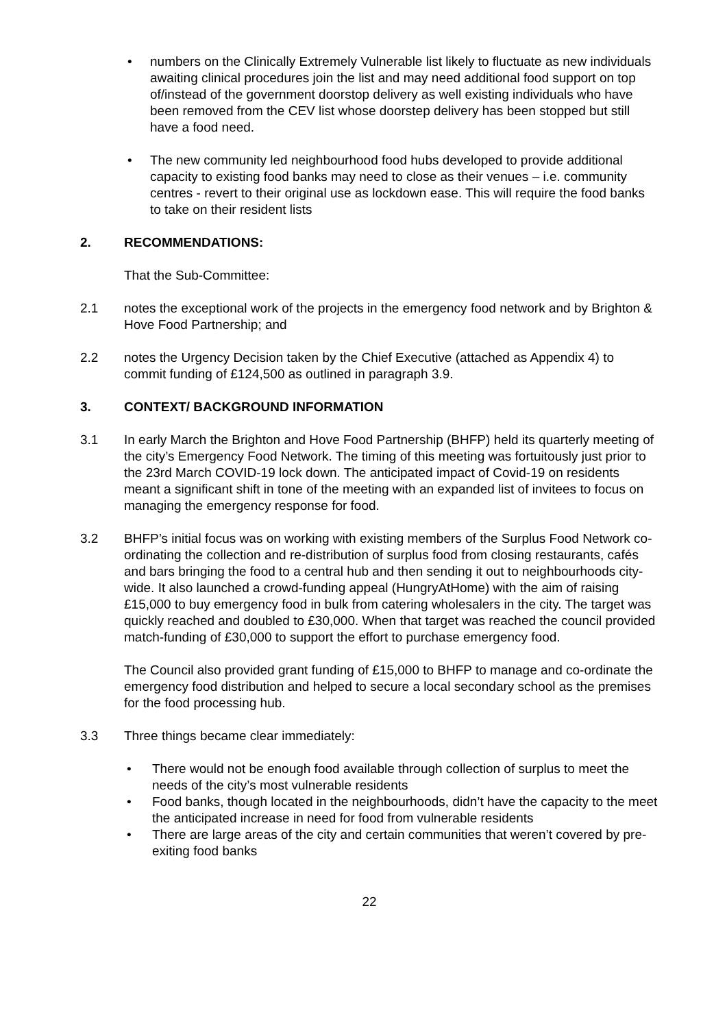• numbers on the Clinically Extremely Vulnerable list likely to fluctuate as new individuals awaiting clinical procedures join the list and may need additional food support on top of/instead of the government doorstop delivery as well existing individuals who have been removed from the CEV list whose doorstep delivery has been stopped but still have a food need.
• The new community led neighbourhood food hubs developed to provide additional capacity to existing food banks may need to close as their venues – i.e. community centres - revert to their original use as lockdown ease. This will require the food banks to take on their resident lists
2. RECOMMENDATIONS:
That the Sub-Committee:
2.1 notes the exceptional work of the projects in the emergency food network and by Brighton & Hove Food Partnership; and
2.2 notes the Urgency Decision taken by the Chief Executive (attached as Appendix 4) to commit funding of £124,500 as outlined in paragraph 3.9.
3. CONTEXT/ BACKGROUND INFORMATION
3.1 In early March the Brighton and Hove Food Partnership (BHFP) held its quarterly meeting of the city’s Emergency Food Network. The timing of this meeting was fortuitously just prior to the 23rd March COVID-19 lock down. The anticipated impact of Covid-19 on residents meant a significant shift in tone of the meeting with an expanded list of invitees to focus on managing the emergency response for food.
3.2 BHFP’s initial focus was on working with existing members of the Surplus Food Network co-ordinating the collection and re-distribution of surplus food from closing restaurants, cafés and bars bringing the food to a central hub and then sending it out to neighbourhoods city-wide. It also launched a crowd-funding appeal (HungryAtHome) with the aim of raising £15,000 to buy emergency food in bulk from catering wholesalers in the city. The target was quickly reached and doubled to £30,000. When that target was reached the council provided match-funding of £30,000 to support the effort to purchase emergency food.
The Council also provided grant funding of £15,000 to BHFP to manage and co-ordinate the emergency food distribution and helped to secure a local secondary school as the premises for the food processing hub.
3.3 Three things became clear immediately:
• There would not be enough food available through collection of surplus to meet the needs of the city’s most vulnerable residents
• Food banks, though located in the neighbourhoods, didn’t have the capacity to the meet the anticipated increase in need for food from vulnerable residents
• There are large areas of the city and certain communities that weren’t covered by pre-exiting food banks
22